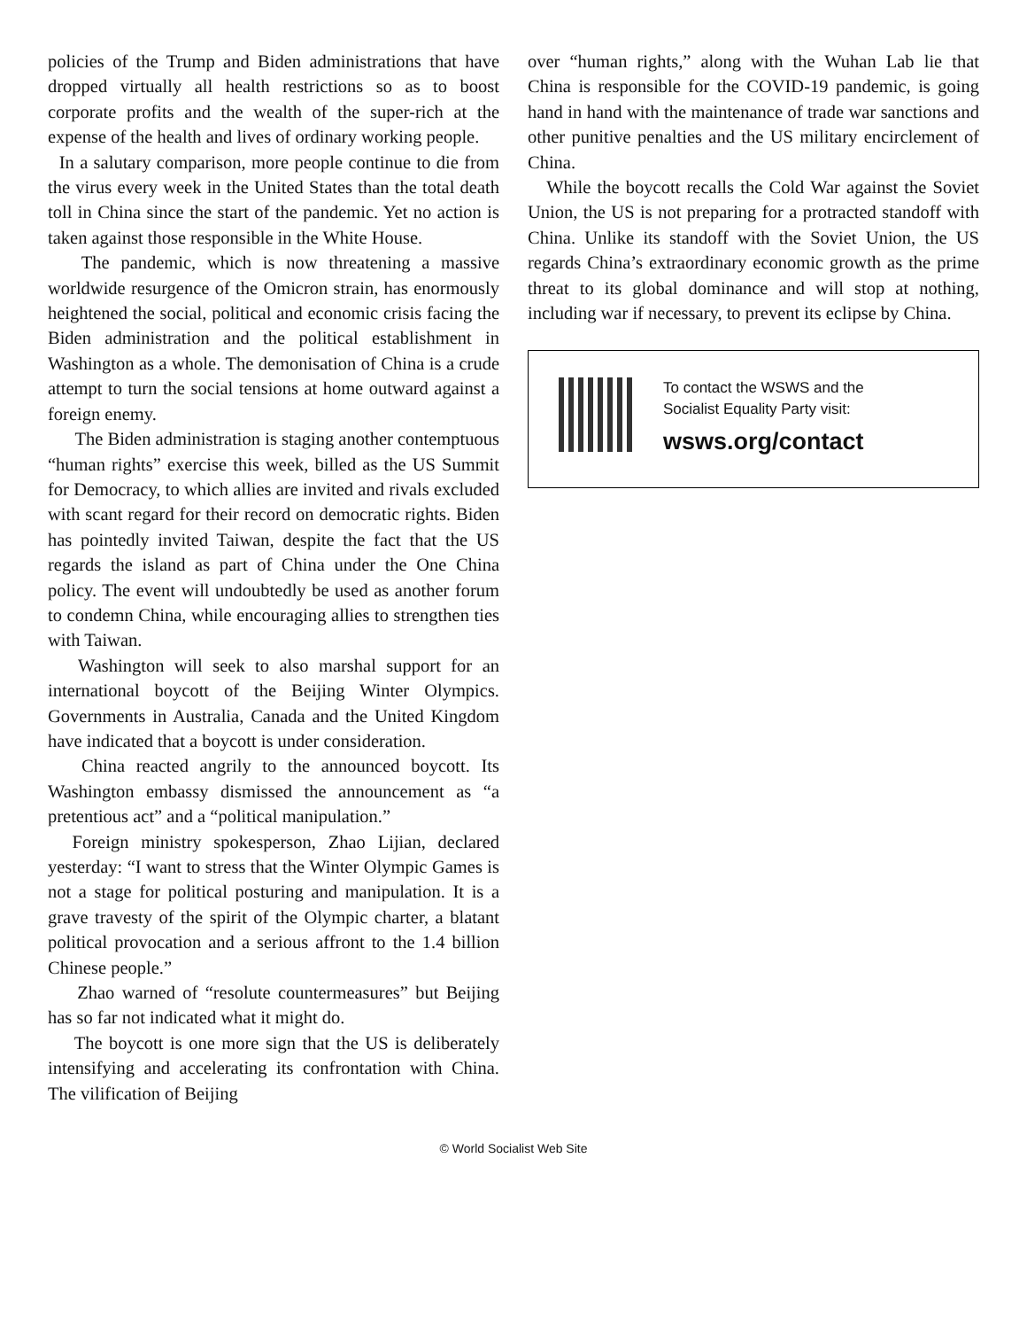policies of the Trump and Biden administrations that have dropped virtually all health restrictions so as to boost corporate profits and the wealth of the super-rich at the expense of the health and lives of ordinary working people.
In a salutary comparison, more people continue to die from the virus every week in the United States than the total death toll in China since the start of the pandemic. Yet no action is taken against those responsible in the White House.
The pandemic, which is now threatening a massive worldwide resurgence of the Omicron strain, has enormously heightened the social, political and economic crisis facing the Biden administration and the political establishment in Washington as a whole. The demonisation of China is a crude attempt to turn the social tensions at home outward against a foreign enemy.
The Biden administration is staging another contemptuous “human rights” exercise this week, billed as the US Summit for Democracy, to which allies are invited and rivals excluded with scant regard for their record on democratic rights. Biden has pointedly invited Taiwan, despite the fact that the US regards the island as part of China under the One China policy. The event will undoubtedly be used as another forum to condemn China, while encouraging allies to strengthen ties with Taiwan.
Washington will seek to also marshal support for an international boycott of the Beijing Winter Olympics. Governments in Australia, Canada and the United Kingdom have indicated that a boycott is under consideration.
China reacted angrily to the announced boycott. Its Washington embassy dismissed the announcement as “a pretentious act” and a “political manipulation.”
Foreign ministry spokesperson, Zhao Lijian, declared yesterday: “I want to stress that the Winter Olympic Games is not a stage for political posturing and manipulation. It is a grave travesty of the spirit of the Olympic charter, a blatant political provocation and a serious affront to the 1.4 billion Chinese people.”
Zhao warned of “resolute countermeasures” but Beijing has so far not indicated what it might do.
The boycott is one more sign that the US is deliberately intensifying and accelerating its confrontation with China. The vilification of Beijing
over “human rights,” along with the Wuhan Lab lie that China is responsible for the COVID-19 pandemic, is going hand in hand with the maintenance of trade war sanctions and other punitive penalties and the US military encirclement of China.
While the boycott recalls the Cold War against the Soviet Union, the US is not preparing for a protracted standoff with China. Unlike its standoff with the Soviet Union, the US regards China’s extraordinary economic growth as the prime threat to its global dominance and will stop at nothing, including war if necessary, to prevent its eclipse by China.
To contact the WSWS and the
Socialist Equality Party visit:
wsws.org/contact
© World Socialist Web Site